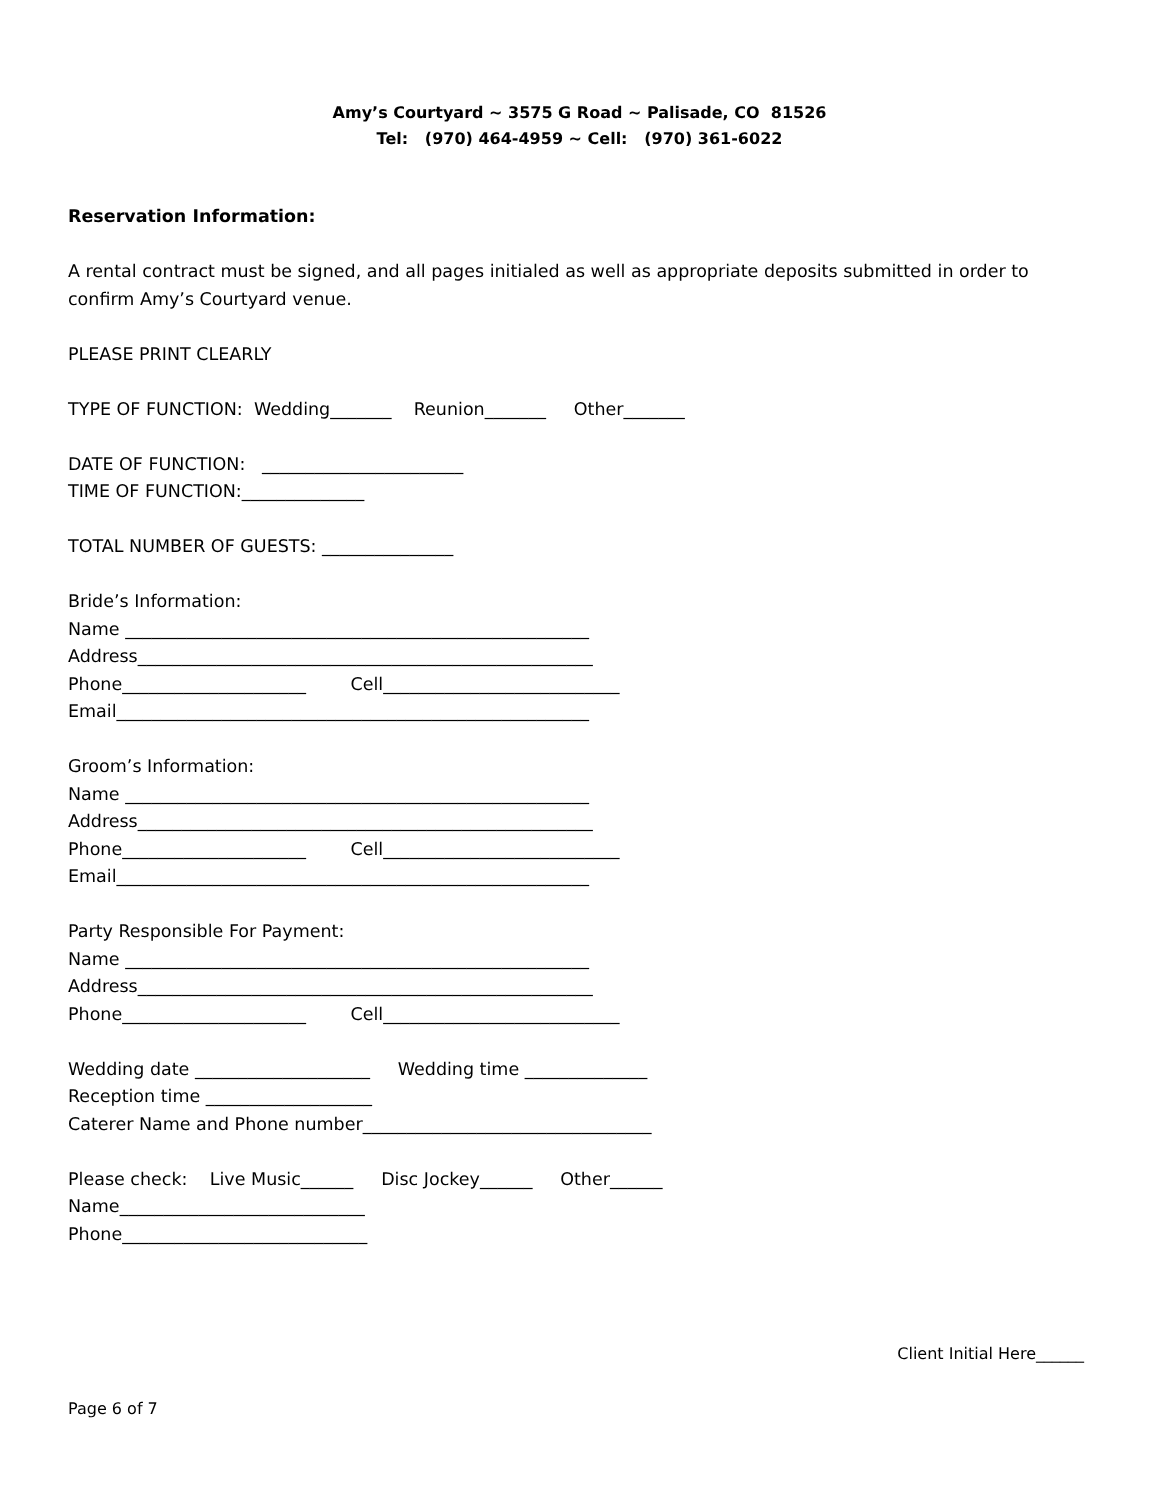Amy’s Courtyard ~ 3575 G Road ~ Palisade, CO 81526
Tel: (970) 464-4959 ~ Cell: (970) 361-6022
Reservation Information:
A rental contract must be signed, and all pages initialed as well as appropriate deposits submitted in order to confirm Amy’s Courtyard venue.
PLEASE PRINT CLEARLY
TYPE OF FUNCTION: Wedding_______ Reunion_______ Other_______
DATE OF FUNCTION: _______________________
TIME OF FUNCTION:______________
TOTAL NUMBER OF GUESTS: _______________
Bride’s Information:
Name _____________________________________________________
Address____________________________________________________
Phone_____________________ Cell___________________________
Email______________________________________________________
Groom’s Information:
Name _____________________________________________________
Address____________________________________________________
Phone_____________________ Cell___________________________
Email______________________________________________________
Party Responsible For Payment:
Name _____________________________________________________
Address____________________________________________________
Phone_____________________ Cell___________________________
Wedding date ____________________ Wedding time ______________
Reception time ___________________
Caterer Name and Phone number_________________________________
Please check: Live Music______ Disc Jockey______ Other______
Name____________________________
Phone____________________________
Client Initial Here______
Page 6 of 7